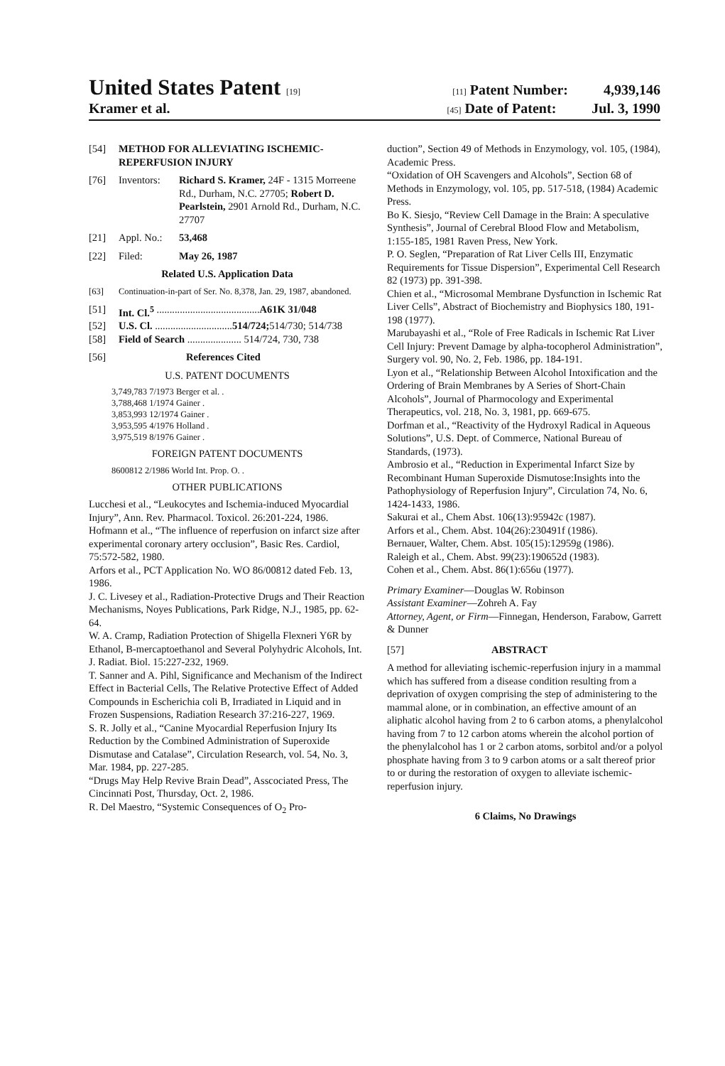United States Patent [19] [11] Patent Number: 4,939,146
Kramer et al. [45] Date of Patent: Jul. 3, 1990
[54] METHOD FOR ALLEVIATING ISCHEMIC-REPERFUSION INJURY
[76] Inventors: Richard S. Kramer, 24F - 1315 Morreene Rd., Durham, N.C. 27705; Robert D. Pearlstein, 2901 Arnold Rd., Durham, N.C. 27707
[21] Appl. No.: 53,468
[22] Filed: May 26, 1987
Related U.S. Application Data
[63] Continuation-in-part of Ser. No. 8,378, Jan. 29, 1987, abandoned.
[51] Int. Cl.<sup>5</sup> ........................................ A61K 31/048
[52] U.S. Cl. .............................. 514/724; 514/730; 514/738
[58] Field of Search ..................... 514/724, 730, 738
[56] References Cited
U.S. PATENT DOCUMENTS
3,749,783 7/1973 Berger et al. .
3,788,468 1/1974 Gainer .
3,853,993 12/1974 Gainer .
3,953,595 4/1976 Holland .
3,975,519 8/1976 Gainer .
FOREIGN PATENT DOCUMENTS
8600812 2/1986 World Int. Prop. O. .
OTHER PUBLICATIONS
Lucchesi et al., “Leukocytes and Ischemia-induced Myocardial Injury”, Ann. Rev. Pharmacol. Toxicol. 26:201-224, 1986.
Hofmann et al., “The influence of reperfusion on infarct size after experimental coronary artery occlusion”, Basic Res. Cardiol, 75:572-582, 1980.
Arfors et al., PCT Application No. WO 86/00812 dated Feb. 13, 1986.
J. C. Livesey et al., Radiation-Protective Drugs and Their Reaction Mechanisms, Noyes Publications, Park Ridge, N.J., 1985, pp. 62-64.
W. A. Cramp, Radiation Protection of Shigella Flexneri Y6R by Ethanol, B-mercaptoethanol and Several Polyhydric Alcohols, Int. J. Radiat. Biol. 15:227-232, 1969.
T. Sanner and A. Pihl, Significance and Mechanism of the Indirect Effect in Bacterial Cells, The Relative Protective Effect of Added Compounds in Escherichia coli B, Irradiated in Liquid and in Frozen Suspensions, Radiation Research 37:216-227, 1969.
S. R. Jolly et al., “Canine Myocardial Reperfusion Injury Its Reduction by the Combined Administration of Superoxide Dismutase and Catalase”, Circulation Research, vol. 54, No. 3, Mar. 1984, pp. 227-285.
“Drugs May Help Revive Brain Dead”, Asscociated Press, The Cincinnati Post, Thursday, Oct. 2, 1986.
R. Del Maestro, “Systemic Consequences of O<sub>2</sub> Pro-
duction”, Section 49 of Methods in Enzymology, vol. 105, (1984), Academic Press.
“Oxidation of OH Scavengers and Alcohols”, Section 68 of Methods in Enzymology, vol. 105, pp. 517-518, (1984) Academic Press.
Bo K. Siesjo, “Review Cell Damage in the Brain: A speculative Synthesis”, Journal of Cerebral Blood Flow and Metabolism, 1:155-185, 1981 Raven Press, New York.
P. O. Seglen, “Preparation of Rat Liver Cells III, Enzymatic Requirements for Tissue Dispersion”, Experimental Cell Research 82 (1973) pp. 391-398.
Chien et al., “Microsomal Membrane Dysfunction in Ischemic Rat Liver Cells”, Abstract of Biochemistry and Biophysics 180, 191-198 (1977).
Marubayashi et al., “Role of Free Radicals in Ischemic Rat Liver Cell Injury: Prevent Damage by alpha-tocopherol Administration”, Surgery vol. 90, No. 2, Feb. 1986, pp. 184-191.
Lyon et al., “Relationship Between Alcohol Intoxification and the Ordering of Brain Membranes by A Series of Short-Chain Alcohols”, Journal of Pharmocology and Experimental Therapeutics, vol. 218, No. 3, 1981, pp. 669-675.
Dorfman et al., “Reactivity of the Hydroxyl Radical in Aqueous Solutions”, U.S. Dept. of Commerce, National Bureau of Standards, (1973).
Ambrosio et al., “Reduction in Experimental Infarct Size by Recombinant Human Superoxide Dismutose:Insights into the Pathophysiology of Reperfusion Injury”, Circulation 74, No. 6, 1424-1433, 1986.
Sakurai et al., Chem Abst. 106(13):95942c (1987).
Arfors et al., Chem. Abst. 104(26):230491f (1986).
Bernauer, Walter, Chem. Abst. 105(15):12959g (1986).
Raleigh et al., Chem. Abst. 99(23):190652d (1983).
Cohen et al., Chem. Abst. 86(1):656u (1977).
Primary Examiner—Douglas W. Robinson
Assistant Examiner—Zohreh A. Fay
Attorney, Agent, or Firm—Finnegan, Henderson, Farabow, Garrett & Dunner
[57] ABSTRACT
A method for alleviating ischemic-reperfusion injury in a mammal which has suffered from a disease condition resulting from a deprivation of oxygen comprising the step of administering to the mammal alone, or in combination, an effective amount of an aliphatic alcohol having from 2 to 6 carbon atoms, a phenylalcohol having from 7 to 12 carbon atoms wherein the alcohol portion of the phenylalcohol has 1 or 2 carbon atoms, sorbitol and/or a polyol phosphate having from 3 to 9 carbon atoms or a salt thereof prior to or during the restoration of oxygen to alleviate ischemic-reperfusion injury.
6 Claims, No Drawings